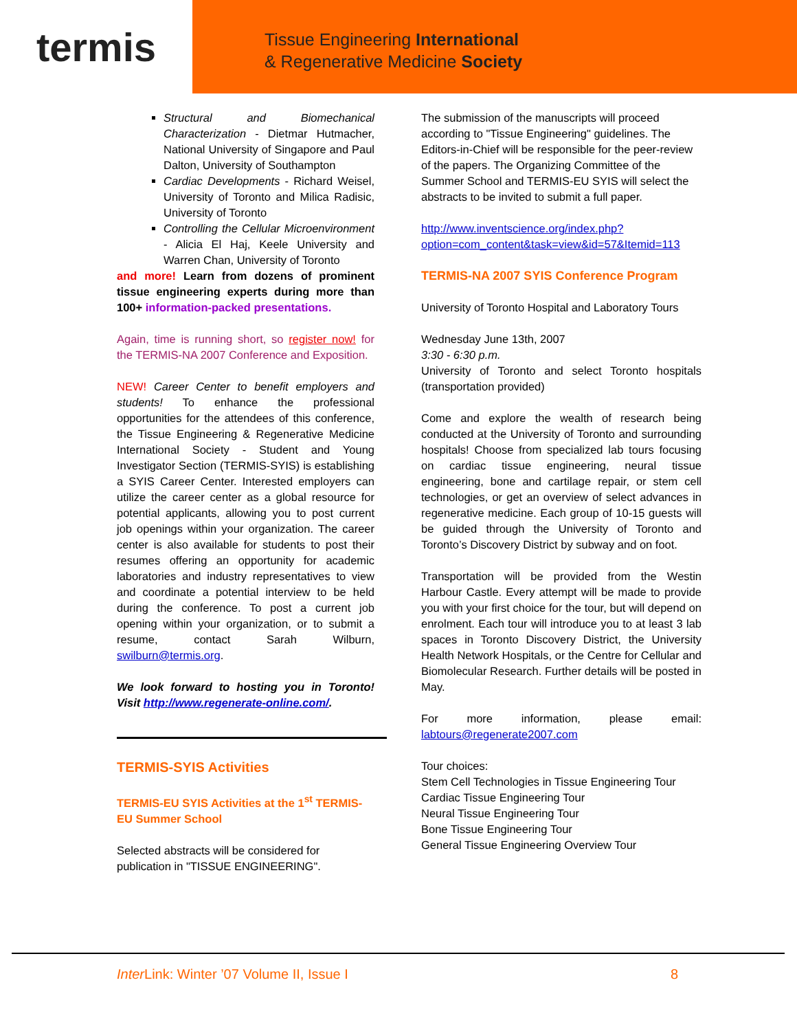termis
Tissue Engineering International
& Regenerative Medicine Society
Structural and Biomechanical Characterization - Dietmar Hutmacher, National University of Singapore and Paul Dalton, University of Southampton
Cardiac Developments - Richard Weisel, University of Toronto and Milica Radisic, University of Toronto
Controlling the Cellular Microenvironment - Alicia El Haj, Keele University and Warren Chan, University of Toronto
and more! Learn from dozens of prominent tissue engineering experts during more than 100+ information-packed presentations.
Again, time is running short, so register now! for the TERMIS-NA 2007 Conference and Exposition.
NEW! Career Center to benefit employers and students! To enhance the professional opportunities for the attendees of this conference, the Tissue Engineering & Regenerative Medicine International Society - Student and Young Investigator Section (TERMIS-SYIS) is establishing a SYIS Career Center. Interested employers can utilize the career center as a global resource for potential applicants, allowing you to post current job openings within your organization. The career center is also available for students to post their resumes offering an opportunity for academic laboratories and industry representatives to view and coordinate a potential interview to be held during the conference. To post a current job opening within your organization, or to submit a resume, contact Sarah Wilburn, swilburn@termis.org.
We look forward to hosting you in Toronto! Visit http://www.regenerate-online.com/.
TERMIS-SYIS Activities
TERMIS-EU SYIS Activities at the 1<sup>st</sup> TERMIS-EU Summer School
Selected abstracts will be considered for publication in "TISSUE ENGINEERING".
The submission of the manuscripts will proceed according to "Tissue Engineering" guidelines. The Editors-in-Chief will be responsible for the peer-review of the papers. The Organizing Committee of the Summer School and TERMIS-EU SYIS will select the abstracts to be invited to submit a full paper.
http://www.inventscience.org/index.php?option=com_content&task=view&id=57&Itemid=113
TERMIS-NA 2007 SYIS Conference Program
University of Toronto Hospital and Laboratory Tours
Wednesday June 13th, 2007
3:30 - 6:30 p.m.
University of Toronto and select Toronto hospitals (transportation provided)
Come and explore the wealth of research being conducted at the University of Toronto and surrounding hospitals! Choose from specialized lab tours focusing on cardiac tissue engineering, neural tissue engineering, bone and cartilage repair, or stem cell technologies, or get an overview of select advances in regenerative medicine. Each group of 10-15 guests will be guided through the University of Toronto and Toronto’s Discovery District by subway and on foot.
Transportation will be provided from the Westin Harbour Castle. Every attempt will be made to provide you with your first choice for the tour, but will depend on enrolment. Each tour will introduce you to at least 3 lab spaces in Toronto Discovery District, the University Health Network Hospitals, or the Centre for Cellular and Biomolecular Research. Further details will be posted in May.
For more information, please email: labtours@regenerate2007.com
Tour choices:
Stem Cell Technologies in Tissue Engineering Tour
Cardiac Tissue Engineering Tour
Neural Tissue Engineering Tour
Bone Tissue Engineering Tour
General Tissue Engineering Overview Tour
Inter Link: Winter ’07 Volume II, Issue I 8